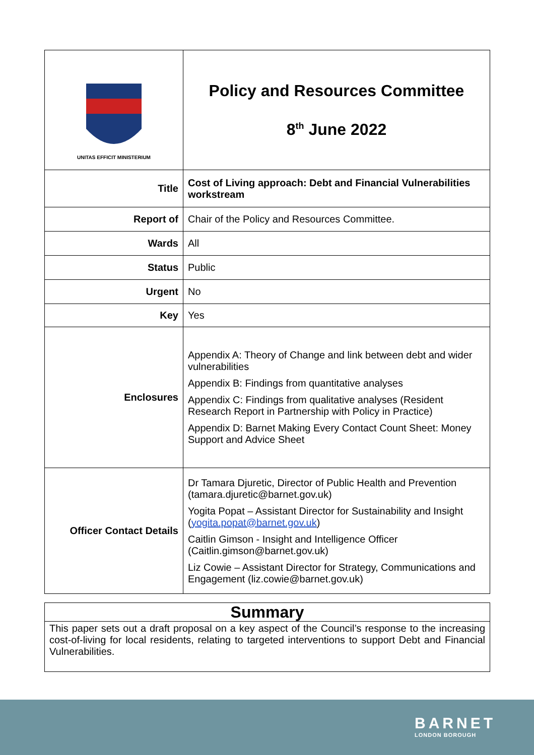| UNITAS EFFICIT MINISTERIUM | Policy and Resources Committee 8<sup>th</sup> June 2022 |
| Title | Cost of Living approach: Debt and Financial Vulnerabilities workstream |
| Report of | Chair of the Policy and Resources Committee. |
| Wards | All |
| Status | Public |
| Urgent | No |
| Key | Yes |
| Enclosures | Appendix A: Theory of Change and link between debt and wider vulnerabilities Appendix B: Findings from quantitative analyses Appendix C: Findings from qualitative analyses (Resident Research Report in Partnership with Policy in Practice) Appendix D: Barnet Making Every Contact Count Sheet: Money Support and Advice Sheet |
| Officer Contact Details | Dr Tamara Djuretic, Director of Public Health and Prevention (tamara.djuretic@barnet.gov.uk) Yogita Popat – Assistant Director for Sustainability and Insight ( yogita.popat@barnet.gov.uk ) Caitlin Gimson - Insight and Intelligence Officer (Caitlin.gimson@barnet.gov.uk) Liz Cowie – Assistant Director for Strategy, Communications and Engagement (liz.cowie@barnet.gov.uk) |
Summary
This paper sets out a draft proposal on a key aspect of the Council’s response to the increasing cost-of-living for local residents, relating to targeted interventions to support Debt and Financial Vulnerabilities.
BARNET
LONDON BOROUGH